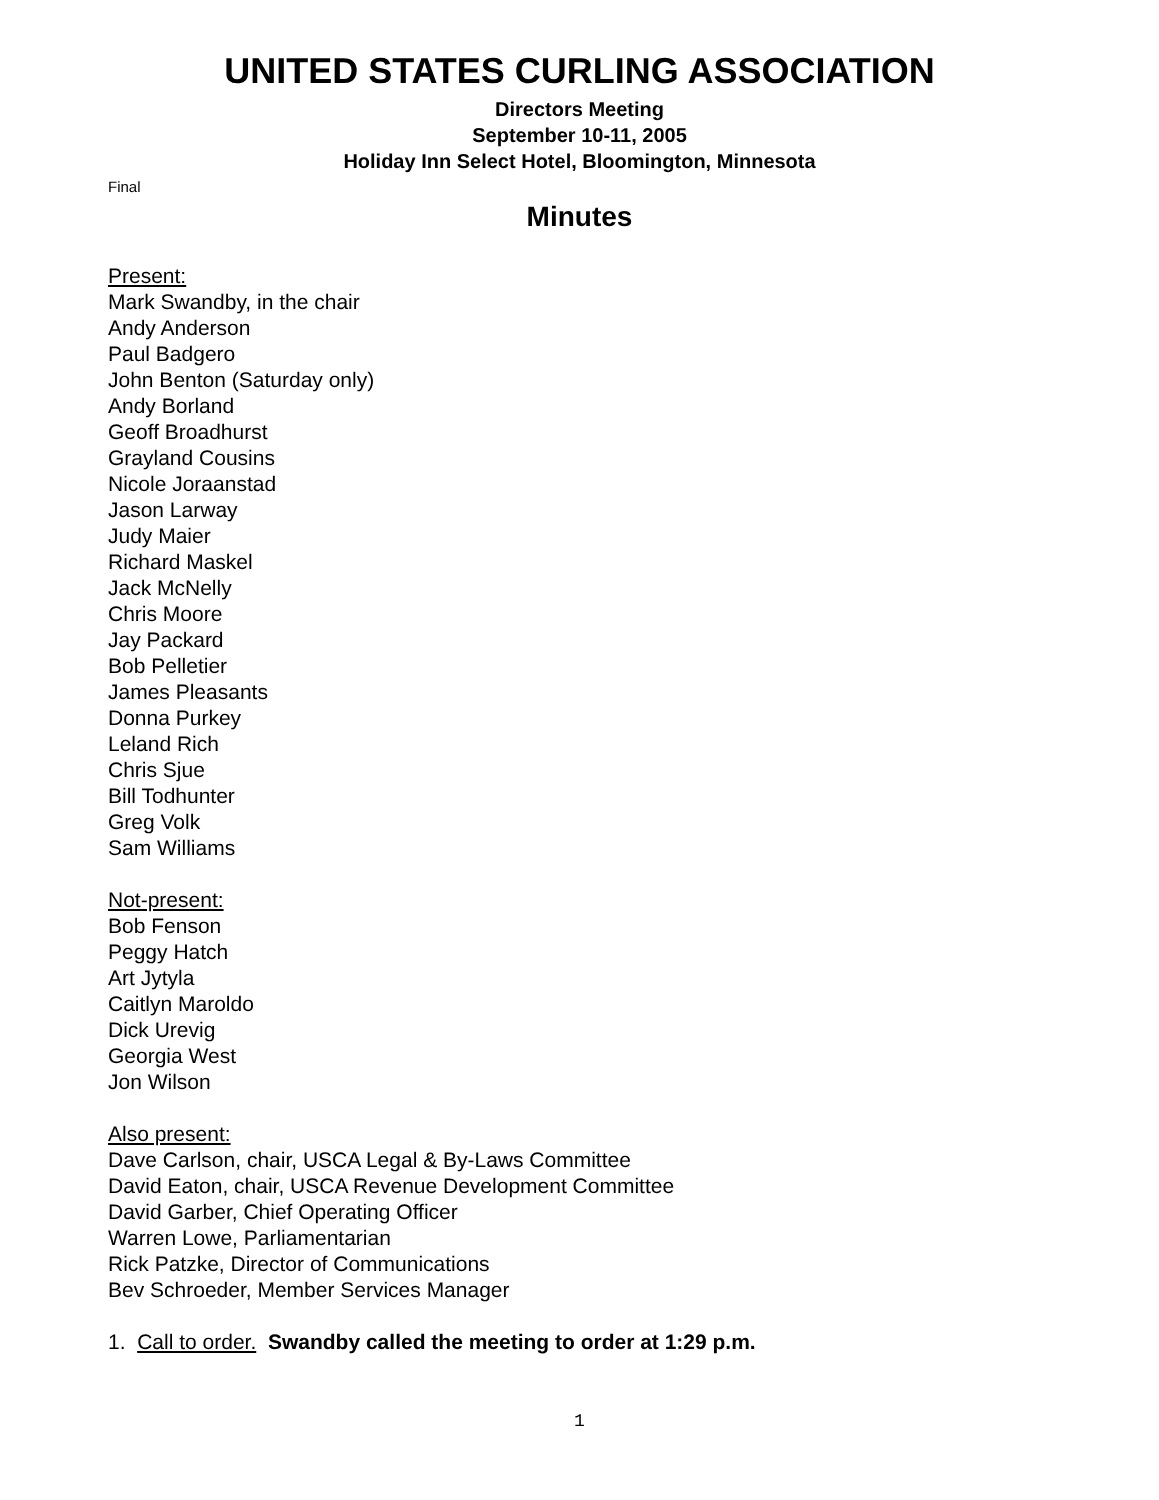UNITED STATES CURLING ASSOCIATION
Directors Meeting
September 10-11, 2005
Holiday Inn Select Hotel, Bloomington, Minnesota
Final
Minutes
Present:
Mark Swandby, in the chair
Andy Anderson
Paul Badgero
John Benton (Saturday only)
Andy Borland
Geoff Broadhurst
Grayland Cousins
Nicole Joraanstad
Jason Larway
Judy Maier
Richard Maskel
Jack McNelly
Chris Moore
Jay Packard
Bob Pelletier
James Pleasants
Donna Purkey
Leland Rich
Chris Sjue
Bill Todhunter
Greg Volk
Sam Williams
Not-present:
Bob Fenson
Peggy Hatch
Art Jytyla
Caitlyn Maroldo
Dick Urevig
Georgia West
Jon Wilson
Also present:
Dave Carlson, chair, USCA Legal & By-Laws Committee
David Eaton, chair, USCA Revenue Development Committee
David Garber, Chief Operating Officer
Warren Lowe, Parliamentarian
Rick Patzke, Director of Communications
Bev Schroeder, Member Services Manager
1. Call to order. Swandby called the meeting to order at 1:29 p.m.
1